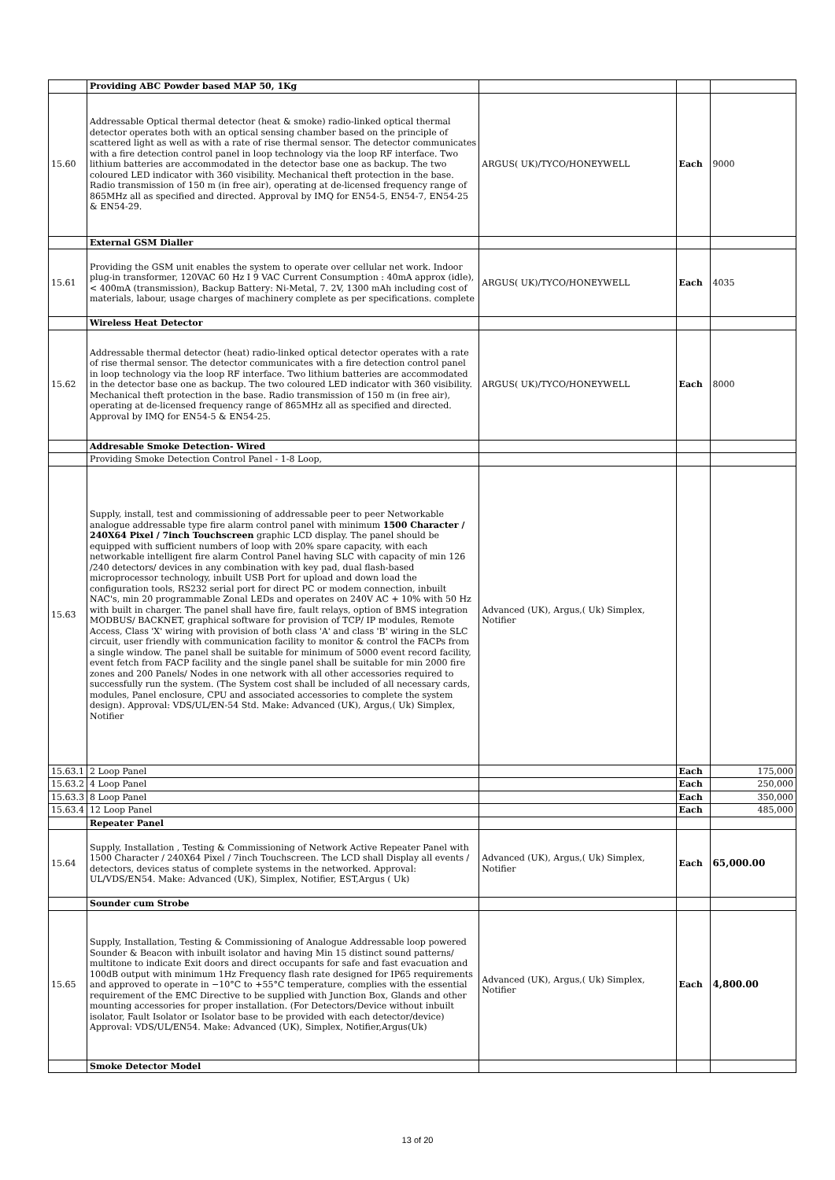| | Providing ABC Powder based MAP 50, 1Kg | | | |
| 15.60 | Addressable Optical thermal detector (heat & smoke) radio-linked optical thermal detector operates both with an optical sensing chamber based on the principle of scattered light as well as with a rate of rise thermal sensor. The detector communicates with a fire detection control panel in loop technology via the loop RF interface. Two lithium batteries are accommodated in the detector base one as backup. The two coloured LED indicator with 360 visibility. Mechanical theft protection in the base. Radio transmission of 150 m (in free air), operating at de-licensed frequency range of 865MHz all as specified and directed. Approval by IMQ for EN54-5, EN54-7, EN54-25 & EN54-29. | ARGUS( UK)/TYCO/HONEYWELL | Each | 9000 |
| | External GSM Dialler | | | |
| 15.61 | Providing the GSM unit enables the system to operate over cellular net work. Indoor plug-in transformer, 120VAC 60 Hz I 9 VAC Current Consumption : 40mA approx (idle), < 400mA (transmission), Backup Battery: Ni-Metal, 7. 2V, 1300 mAh including cost of materials, labour, usage charges of machinery complete as per specifications. complete | ARGUS( UK)/TYCO/HONEYWELL | Each | 4035 |
| | Wireless Heat Detector | | | |
| 15.62 | Addressable thermal detector (heat) radio-linked optical detector operates with a rate of rise thermal sensor. The detector communicates with a fire detection control panel in loop technology via the loop RF interface. Two lithium batteries are accommodated in the detector base one as backup. The two coloured LED indicator with 360 visibility. Mechanical theft protection in the base. Radio transmission of 150 m (in free air), operating at de-licensed frequency range of 865MHz all as specified and directed. Approval by IMQ for EN54-5 & EN54-25. | ARGUS( UK)/TYCO/HONEYWELL | Each | 8000 |
| | Addresable Smoke Detection- Wired | | | |
| | Providing Smoke Detection Control Panel - 1-8 Loop, | | | |
| 15.63 | Supply, install, test and commissioning of addressable peer to peer Networkable analogue addressable type fire alarm control panel with minimum 1500 Character / 240X64 Pixel / 7inch Touchscreen graphic LCD display. The panel should be equipped with sufficient numbers of loop with 20% spare capacity, with each networkable intelligent fire alarm Control Panel having SLC with capacity of min 126 /240 detectors/ devices in any combination with key pad, dual flash-based microprocessor technology, inbuilt USB Port for upload and down load the configuration tools, RS232 serial port for direct PC or modem connection, inbuilt NAC's, min 20 programmable Zonal LEDs and operates on 240V AC + 10% with 50 Hz with built in charger. The panel shall have fire, fault relays, option of BMS integration MODBUS/ BACKNET, graphical software for provision of TCP/ IP modules, Remote Access, Class 'X' wiring with provision of both class 'A' and class 'B' wiring in the SLC circuit, user friendly with communication facility to monitor & control the FACPs from a single window. The panel shall be suitable for minimum of 5000 event record facility, event fetch from FACP facility and the single panel shall be suitable for min 2000 fire zones and 200 Panels/ Nodes in one network with all other accessories required to successfully run the system. (The System cost shall be included of all necessary cards, modules, Panel enclosure, CPU and associated accessories to complete the system design). Approval: VDS/UL/EN-54 Std. Make: Advanced (UK), Argus,( Uk) Simplex, Notifier | Advanced (UK), Argus,( Uk) Simplex, Notifier | | |
| 15.63.1 | 2 Loop Panel | | Each | 175,000 |
| 15.63.2 | 4 Loop Panel | | Each | 250,000 |
| 15.63.3 | 8 Loop Panel | | Each | 350,000 |
| 15.63.4 | 12 Loop Panel | | Each | 485,000 |
| | Repeater Panel | | | |
| 15.64 | Supply, Installation , Testing & Commissioning of Network Active Repeater Panel with 1500 Character / 240X64 Pixel / 7inch Touchscreen. The LCD shall Display all events / detectors, devices status of complete systems in the networked. Approval: UL/VDS/EN54. Make: Advanced (UK), Simplex, Notifier, EST,Argus ( Uk) | Advanced (UK), Argus,( Uk) Simplex, Notifier | Each | 65,000.00 |
| | Sounder cum Strobe | | | |
| 15.65 | Supply, Installation, Testing & Commissioning of Analogue Addressable loop powered Sounder & Beacon with inbuilt isolator and having Min 15 distinct sound patterns/ multitone to indicate Exit doors and direct occupants for safe and fast evacuation and 100dB output with minimum 1Hz Frequency flash rate designed for IP65 requirements and approved to operate in −10°C to +55°C temperature, complies with the essential requirement of the EMC Directive to be supplied with Junction Box, Glands and other mounting accessories for proper installation. (For Detectors/Device without inbuilt isolator, Fault Isolator or Isolator base to be provided with each detector/device) Approval: VDS/UL/EN54. Make: Advanced (UK), Simplex, Notifier,Argus(Uk) | Advanced (UK), Argus,( Uk) Simplex, Notifier | Each | 4,800.00 |
| | Smoke Detector Model | | | |
13 of 20